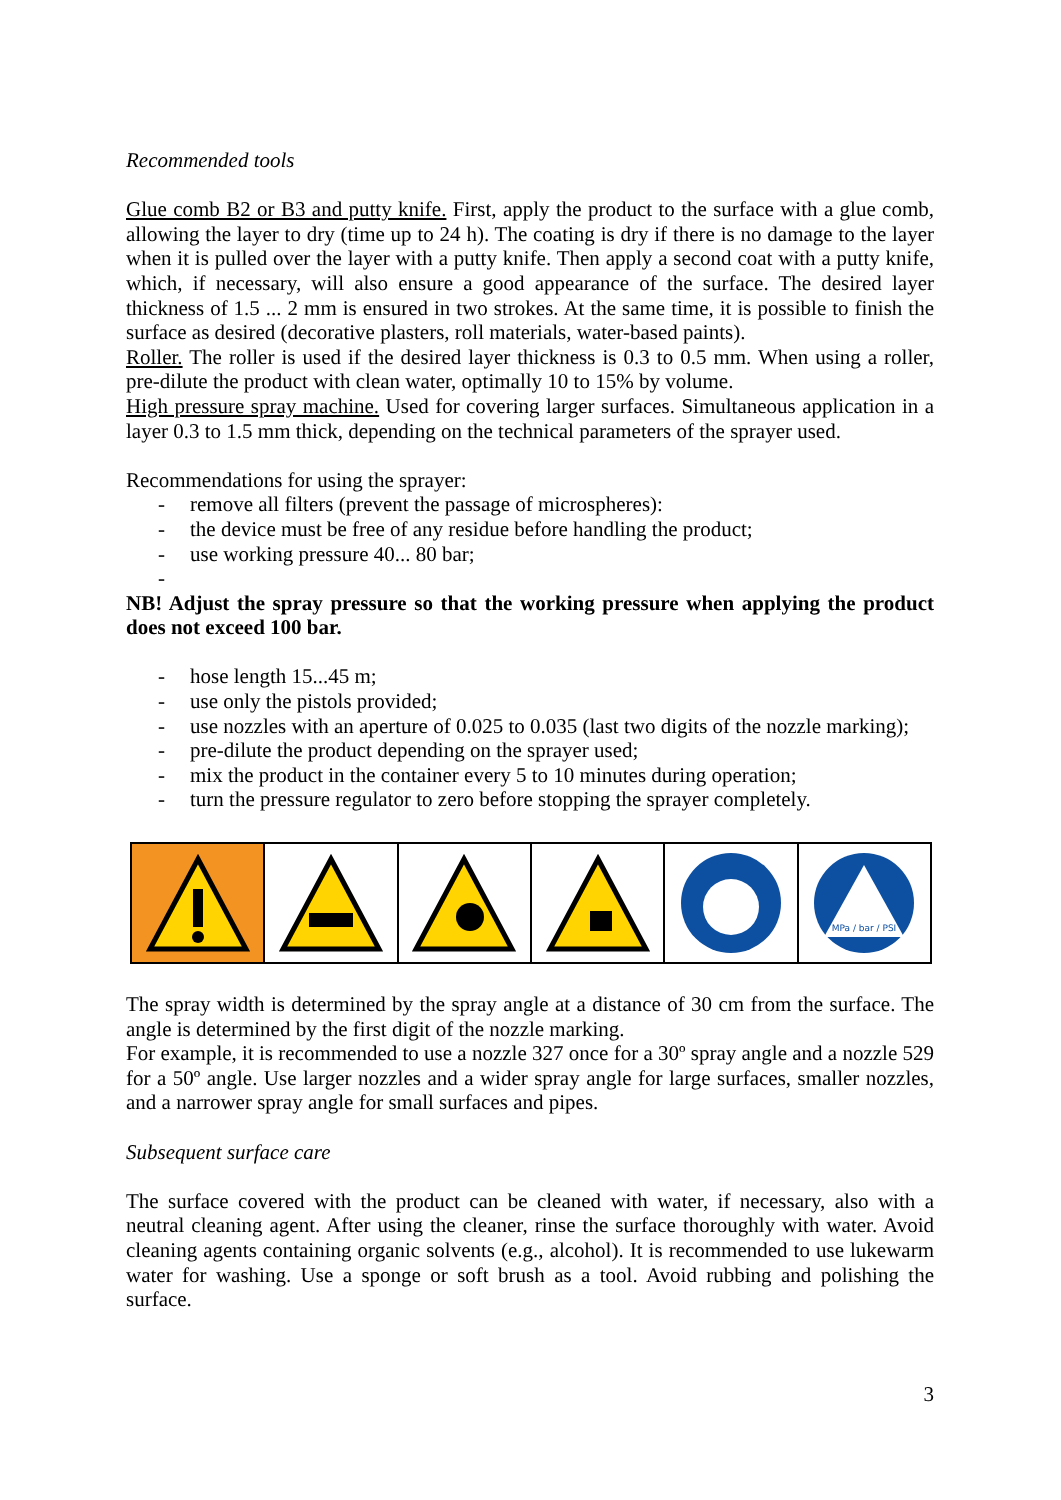Recommended tools
Glue comb B2 or B3 and putty knife. First, apply the product to the surface with a glue comb, allowing the layer to dry (time up to 24 h). The coating is dry if there is no damage to the layer when it is pulled over the layer with a putty knife. Then apply a second coat with a putty knife, which, if necessary, will also ensure a good appearance of the surface. The desired layer thickness of 1.5 ... 2 mm is ensured in two strokes. At the same time, it is possible to finish the surface as desired (decorative plasters, roll materials, water-based paints).
Roller. The roller is used if the desired layer thickness is 0.3 to 0.5 mm. When using a roller, pre-dilute the product with clean water, optimally 10 to 15% by volume.
High pressure spray machine. Used for covering larger surfaces. Simultaneous application in a layer 0.3 to 1.5 mm thick, depending on the technical parameters of the sprayer used.
Recommendations for using the sprayer:
- remove all filters (prevent the passage of microspheres):
- the device must be free of any residue before handling the product;
- use working pressure 40... 80 bar;
-
NB! Adjust the spray pressure so that the working pressure when applying the product does not exceed 100 bar.
- hose length 15...45 m;
- use only the pistols provided;
- use nozzles with an aperture of 0.025 to 0.035 (last two digits of the nozzle marking);
- pre-dilute the product depending on the sprayer used;
- mix the product in the container every 5 to 10 minutes during operation;
- turn the pressure regulator to zero before stopping the sprayer completely.
MPa / bar / PSI
The spray width is determined by the spray angle at a distance of 30 cm from the surface. The angle is determined by the first digit of the nozzle marking.
For example, it is recommended to use a nozzle 327 once for a 30º spray angle and a nozzle 529 for a 50º angle. Use larger nozzles and a wider spray angle for large surfaces, smaller nozzles, and a narrower spray angle for small surfaces and pipes.
Subsequent surface care
The surface covered with the product can be cleaned with water, if necessary, also with a neutral cleaning agent. After using the cleaner, rinse the surface thoroughly with water. Avoid cleaning agents containing organic solvents (e.g., alcohol). It is recommended to use lukewarm water for washing. Use a sponge or soft brush as a tool. Avoid rubbing and polishing the surface.
3